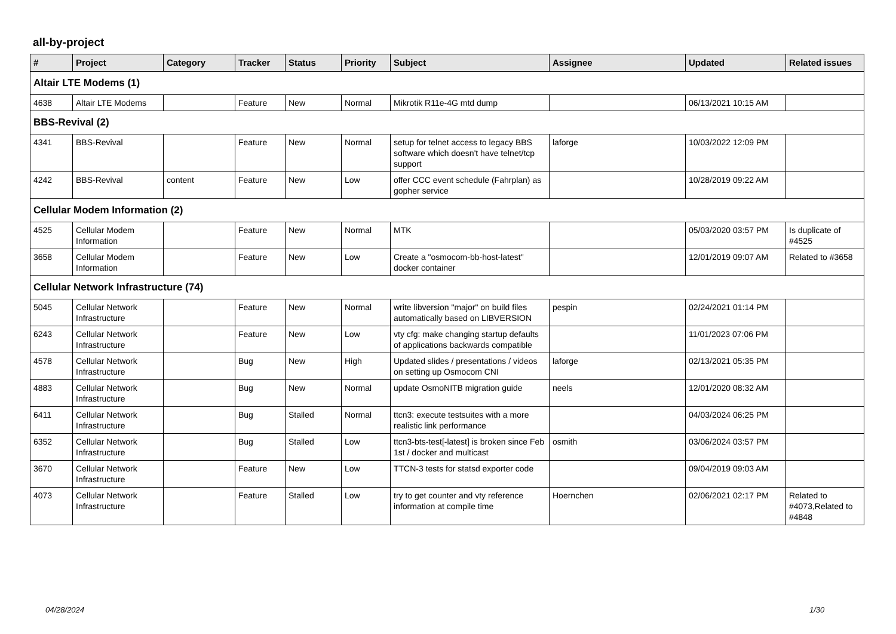all-by-project
| # | Project | Category | Tracker | Status | Priority | Subject | Assignee | Updated | Related issues |
| --- | --- | --- | --- | --- | --- | --- | --- | --- | --- |
| Altair LTE Modems (1) | | | | | | | | | |
| 4638 | Altair LTE Modems | | Feature | New | Normal | Mikrotik R11e-4G mtd dump | | 06/13/2021 10:15 AM | |
| BBS-Revival (2) | | | | | | | | | |
| 4341 | BBS-Revival | | Feature | New | Normal | setup for telnet access to legacy BBS software which doesn't have telnet/tcp support | laforge | 10/03/2022 12:09 PM | |
| 4242 | BBS-Revival | content | Feature | New | Low | offer CCC event schedule (Fahrplan) as gopher service | | 10/28/2019 09:22 AM | |
| Cellular Modem Information (2) | | | | | | | | | |
| 4525 | Cellular Modem Information | | Feature | New | Normal | MTK | | 05/03/2020 03:57 PM | Is duplicate of #4525 |
| 3658 | Cellular Modem Information | | Feature | New | Low | Create a "osmocom-bb-host-latest" docker container | | 12/01/2019 09:07 AM | Related to #3658 |
| Cellular Network Infrastructure (74) | | | | | | | | | |
| 5045 | Cellular Network Infrastructure | | Feature | New | Normal | write libversion "major" on build files automatically based on LIBVERSION | pespin | 02/24/2021 01:14 PM | |
| 6243 | Cellular Network Infrastructure | | Feature | New | Low | vty cfg: make changing startup defaults of applications backwards compatible | | 11/01/2023 07:06 PM | |
| 4578 | Cellular Network Infrastructure | | Bug | New | High | Updated slides / presentations / videos on setting up Osmocom CNI | laforge | 02/13/2021 05:35 PM | |
| 4883 | Cellular Network Infrastructure | | Bug | New | Normal | update OsmoNITB migration guide | neels | 12/01/2020 08:32 AM | |
| 6411 | Cellular Network Infrastructure | | Bug | Stalled | Normal | ttcn3: execute testsuites with a more realistic link performance | | 04/03/2024 06:25 PM | |
| 6352 | Cellular Network Infrastructure | | Bug | Stalled | Low | ttcn3-bts-test[-latest] is broken since Feb 1st / docker and multicast | osmith | 03/06/2024 03:57 PM | |
| 3670 | Cellular Network Infrastructure | | Feature | New | Low | TTCN-3 tests for statsd exporter code | | 09/04/2019 09:03 AM | |
| 4073 | Cellular Network Infrastructure | | Feature | Stalled | Low | try to get counter and vty reference information at compile time | Hoernchen | 02/06/2021 02:17 PM | Related to #4073,Related to #4848 |
04/28/2024 1/30